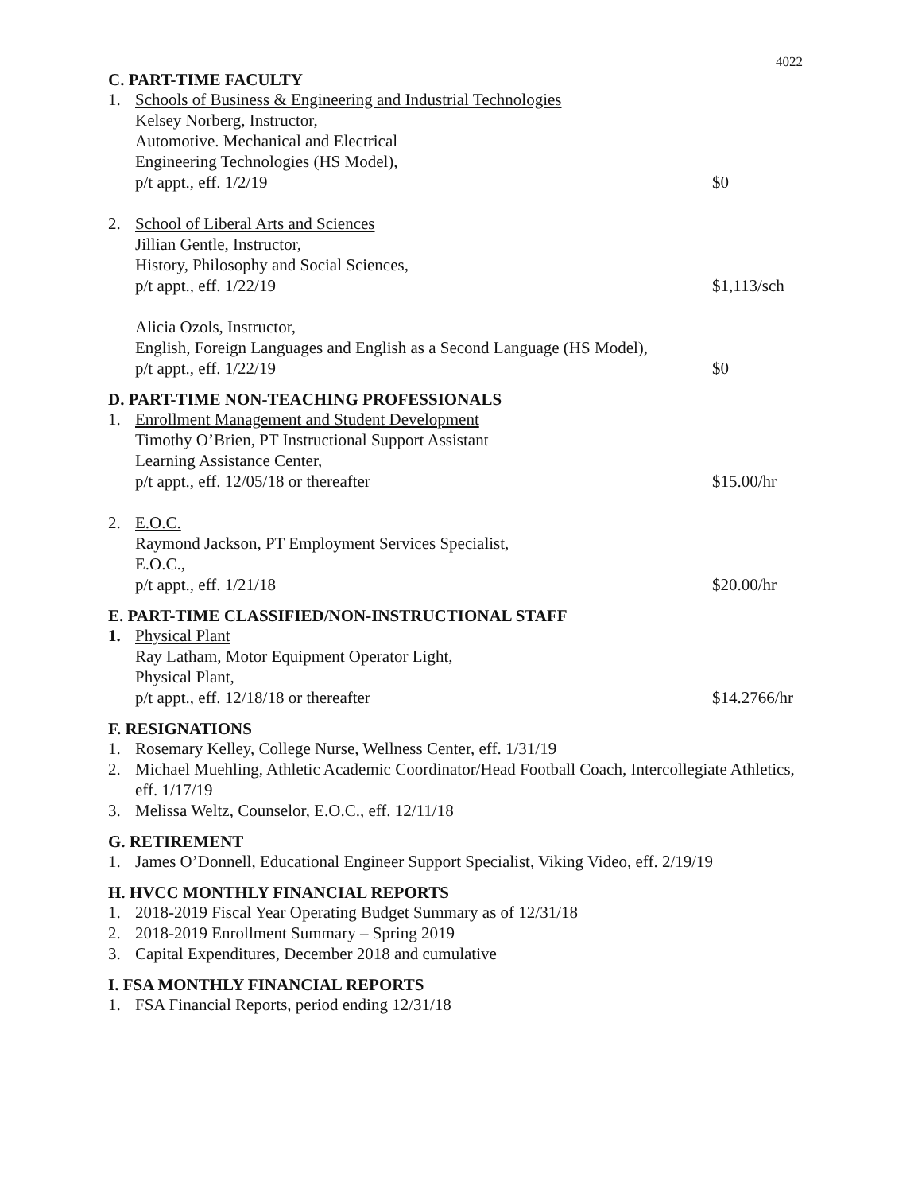4022
C. PART-TIME FACULTY
1. Schools of Business & Engineering and Industrial Technologies
Kelsey Norberg, Instructor,
Automotive. Mechanical and Electrical
Engineering Technologies (HS Model),
p/t appt., eff. 1/2/19
$0
2. School of Liberal Arts and Sciences
Jillian Gentle, Instructor,
History, Philosophy and Social Sciences,
p/t appt., eff. 1/22/19
$1,113/sch
Alicia Ozols, Instructor,
English, Foreign Languages and English as a Second Language (HS Model),
p/t appt., eff. 1/22/19
$0
D. PART-TIME NON-TEACHING PROFESSIONALS
1. Enrollment Management and Student Development
Timothy O’Brien, PT Instructional Support Assistant
Learning Assistance Center,
p/t appt., eff. 12/05/18 or thereafter
$15.00/hr
2. E.O.C.
Raymond Jackson, PT Employment Services Specialist,
E.O.C.,
p/t appt., eff. 1/21/18
$20.00/hr
E. PART-TIME CLASSIFIED/NON-INSTRUCTIONAL STAFF
1. Physical Plant
Ray Latham, Motor Equipment Operator Light,
Physical Plant,
p/t appt., eff. 12/18/18 or thereafter
$14.2766/hr
F. RESIGNATIONS
1. Rosemary Kelley, College Nurse, Wellness Center, eff. 1/31/19
2. Michael Muehling, Athletic Academic Coordinator/Head Football Coach, Intercollegiate Athletics, eff. 1/17/19
3. Melissa Weltz, Counselor, E.O.C., eff. 12/11/18
G. RETIREMENT
1. James O’Donnell, Educational Engineer Support Specialist, Viking Video, eff. 2/19/19
H. HVCC MONTHLY FINANCIAL REPORTS
1. 2018-2019 Fiscal Year Operating Budget Summary as of 12/31/18
2. 2018-2019 Enrollment Summary – Spring 2019
3. Capital Expenditures, December 2018 and cumulative
I. FSA MONTHLY FINANCIAL REPORTS
1. FSA Financial Reports, period ending 12/31/18